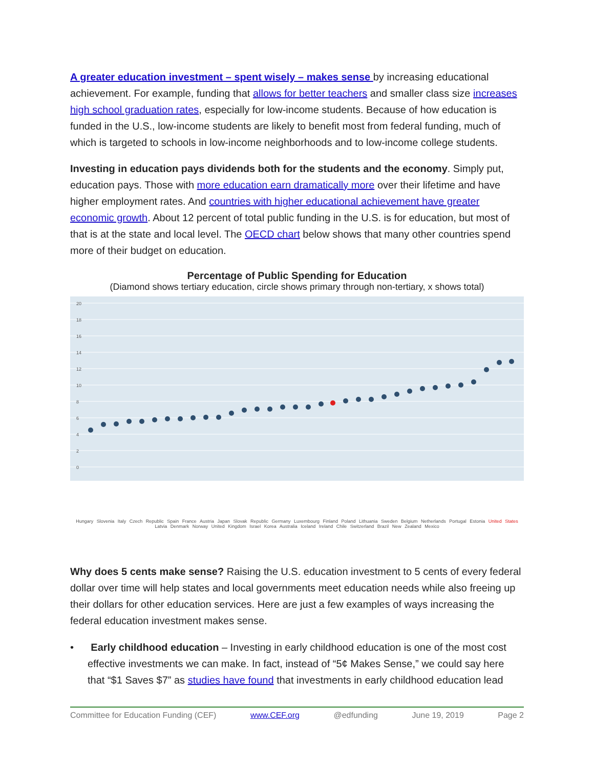A greater education investment – spent wisely – makes sense by increasing educational achievement. For example, funding that allows for better teachers and smaller class size increases high school graduation rates, especially for low-income students. Because of how education is funded in the U.S., low-income students are likely to benefit most from federal funding, much of which is targeted to schools in low-income neighborhoods and to low-income college students.
Investing in education pays dividends both for the students and the economy. Simply put, education pays. Those with more education earn dramatically more over their lifetime and have higher employment rates. And countries with higher educational achievement have greater economic growth. About 12 percent of total public funding in the U.S. is for education, but most of that is at the state and local level. The OECD chart below shows that many other countries spend more of their budget on education.
Percentage of Public Spending for Education
(Diamond shows tertiary education, circle shows primary through non-tertiary, x shows total)
20
18
16
14
12
10
8
6
4
2
0
Hungary Slovenia Italy Czech Republic Spain France Austria Japan Slovak Republic Germany Luxembourg Finland Poland Lithuania Sweden Belgium Netherlands Portugal Estonia United States Latvia Denmark Norway United Kingdom Israel Korea Australia Iceland Ireland Chile Switzerland Brazil New Zealand Mexico
Why does 5 cents make sense? Raising the U.S. education investment to 5 cents of every federal dollar over time will help states and local governments meet education needs while also freeing up their dollars for other education services. Here are just a few examples of ways increasing the federal education investment makes sense.
• Early childhood education – Investing in early childhood education is one of the most cost effective investments we can make. In fact, instead of “5¢ Makes Sense,” we could say here that “$1 Saves $7” as studies have found that investments in early childhood education lead
Committee for Education Funding (CEF) www.CEF.org @edfunding June 19, 2019 Page 2